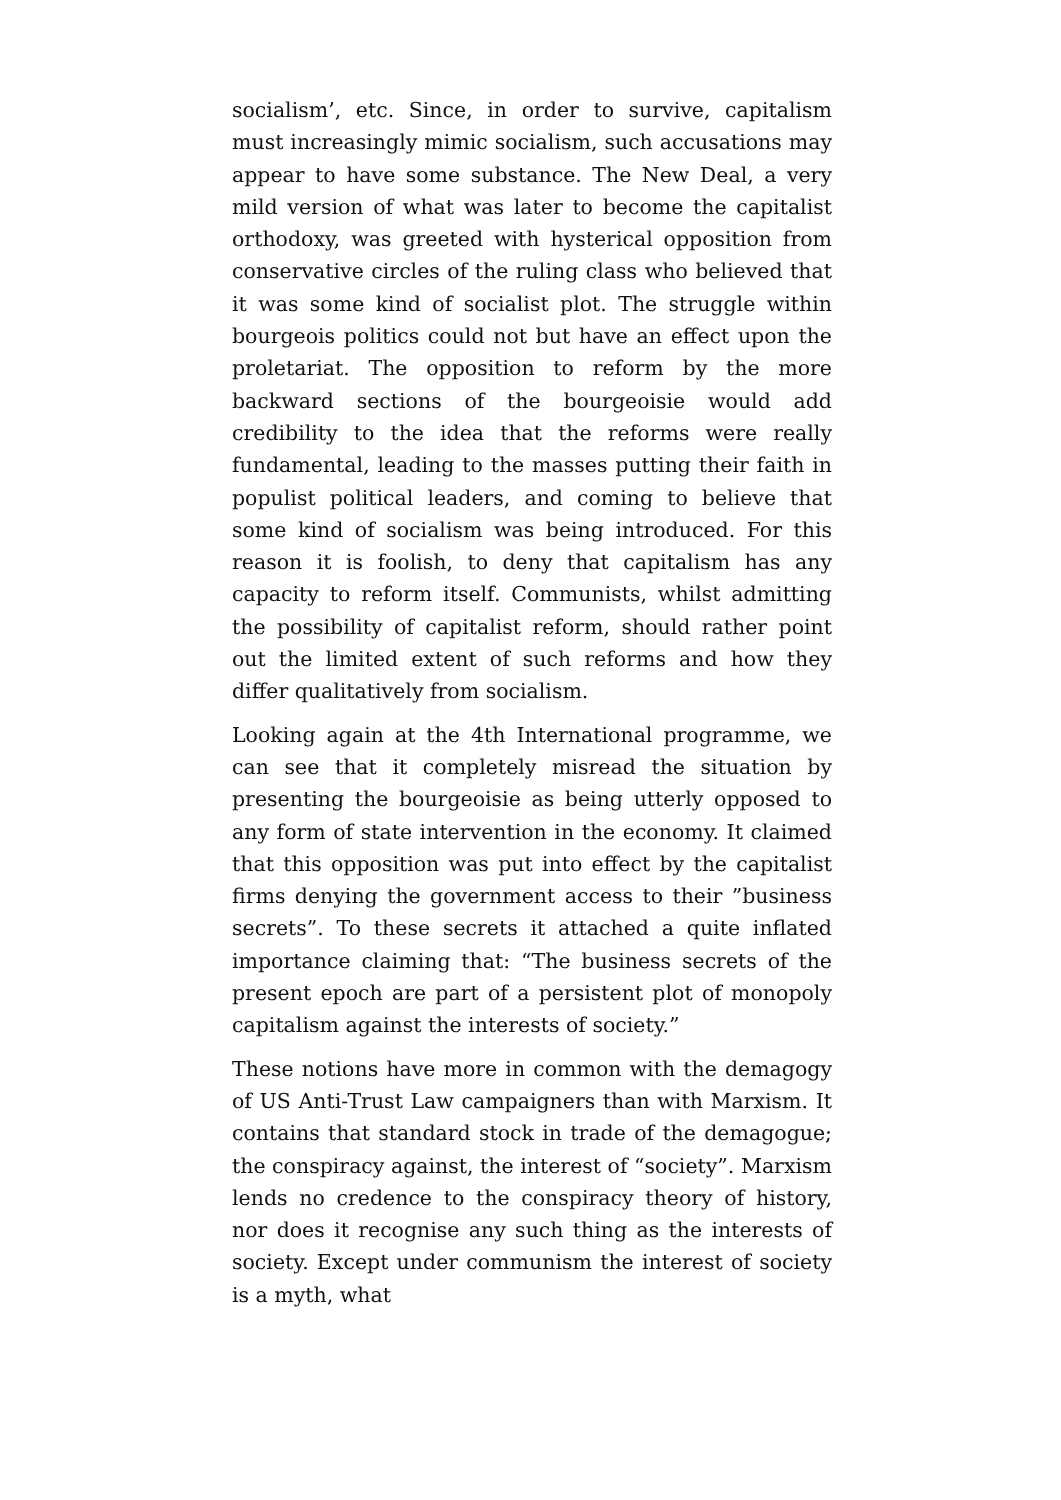socialism’, etc. Since, in order to survive, capitalism must increasingly mimic socialism, such accusations may appear to have some substance. The New Deal, a very mild version of what was later to become the capitalist orthodoxy, was greeted with hysterical opposition from conservative circles of the ruling class who believed that it was some kind of socialist plot. The struggle within bourgeois politics could not but have an effect upon the proletariat. The opposition to reform by the more backward sections of the bourgeoisie would add credibility to the idea that the reforms were really fundamental, leading to the masses putting their faith in populist political leaders, and coming to believe that some kind of socialism was being introduced. For this reason it is foolish, to deny that capitalism has any capacity to reform itself. Communists, whilst admitting the possibility of capitalist reform, should rather point out the limited extent of such reforms and how they differ qualitatively from socialism.
Looking again at the 4th International programme, we can see that it completely misread the situation by presenting the bourgeoisie as being utterly opposed to any form of state intervention in the economy. It claimed that this opposition was put into effect by the capitalist firms denying the government access to their ”business secrets”. To these secrets it attached a quite inflated importance claiming that: “The business secrets of the present epoch are part of a persistent plot of monopoly capitalism against the interests of society.”
These notions have more in common with the demagogy of US Anti-Trust Law campaigners than with Marxism. It contains that standard stock in trade of the demagogue; the conspiracy against, the interest of “society”. Marxism lends no credence to the conspiracy theory of history, nor does it recognise any such thing as the interests of society. Except under communism the interest of society is a myth, what